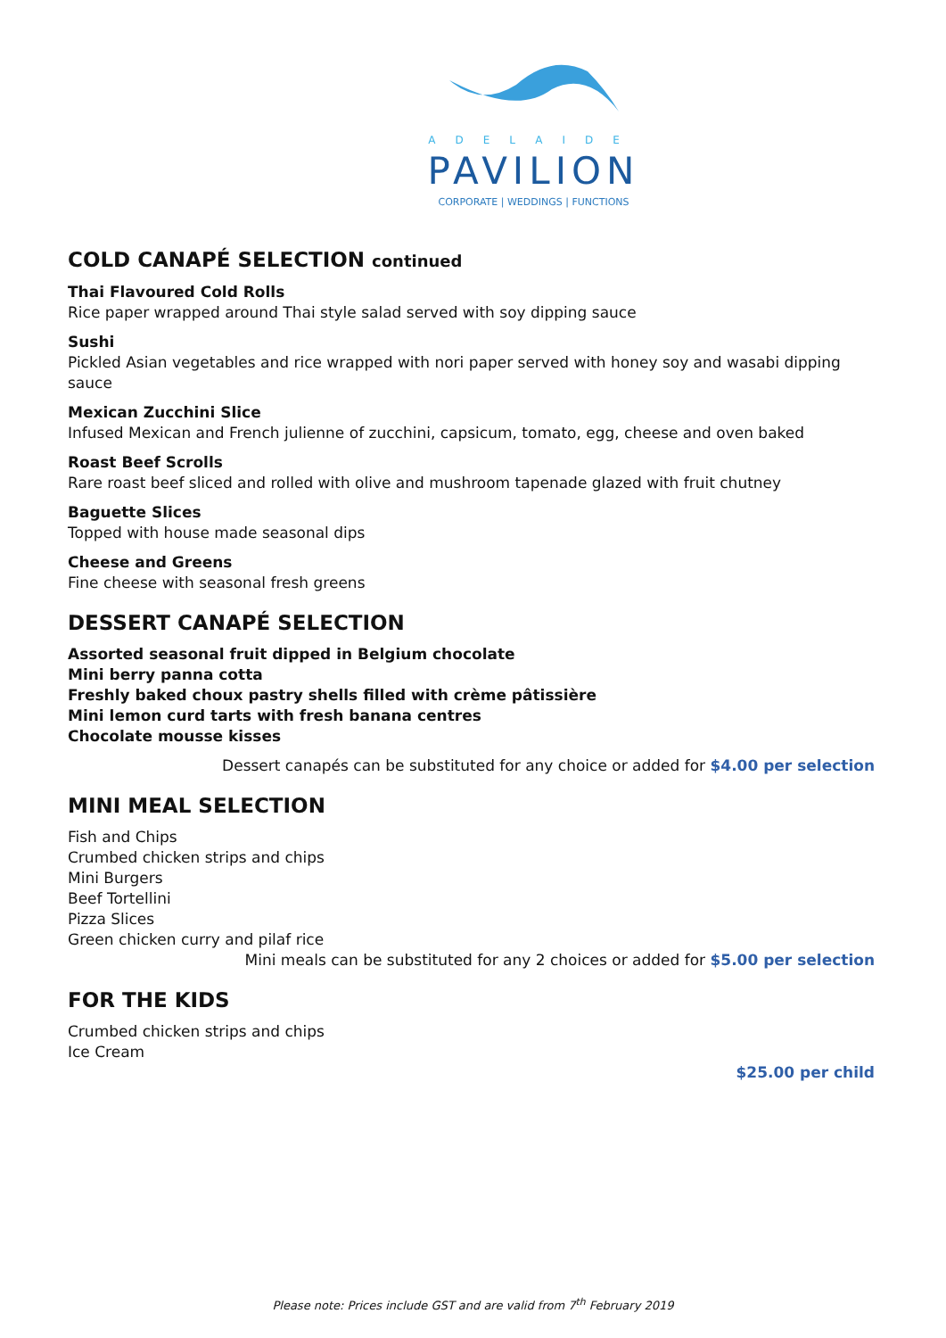ADELAIDE
PAVILION
CORPORATE | WEDDINGS | FUNCTIONS
COLD CANAPÉ SELECTION continued
Thai Flavoured Cold Rolls
Rice paper wrapped around Thai style salad served with soy dipping sauce
Sushi
Pickled Asian vegetables and rice wrapped with nori paper served with honey soy and wasabi dipping sauce
Mexican Zucchini Slice
Infused Mexican and French julienne of zucchini, capsicum, tomato, egg, cheese and oven baked
Roast Beef Scrolls
Rare roast beef sliced and rolled with olive and mushroom tapenade glazed with fruit chutney
Baguette Slices
Topped with house made seasonal dips
Cheese and Greens
Fine cheese with seasonal fresh greens
DESSERT CANAPÉ SELECTION
Assorted seasonal fruit dipped in Belgium chocolate
Mini berry panna cotta
Freshly baked choux pastry shells filled with crème pâtissière
Mini lemon curd tarts with fresh banana centres
Chocolate mousse kisses
Dessert canapés can be substituted for any choice or added for $4.00 per selection
MINI MEAL SELECTION
Fish and Chips
Crumbed chicken strips and chips
Mini Burgers
Beef Tortellini
Pizza Slices
Green chicken curry and pilaf rice
Mini meals can be substituted for any 2 choices or added for $5.00 per selection
FOR THE KIDS
Crumbed chicken strips and chips
Ice Cream
$25.00 per child
Please note: Prices include GST and are valid from 7<sup>th</sup> February 2019